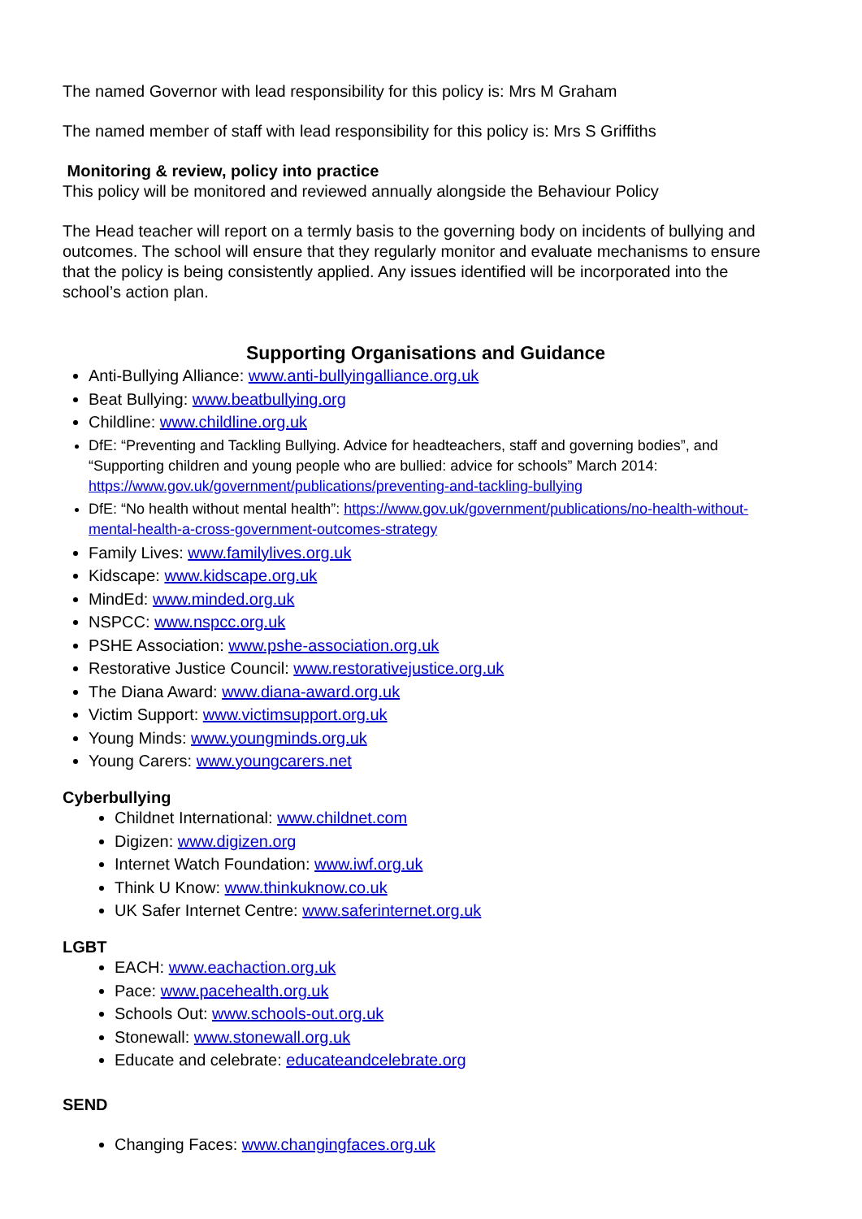The named Governor with lead responsibility for this policy is: Mrs M Graham
The named member of staff with lead responsibility for this policy is: Mrs S Griffiths
Monitoring & review, policy into practice
This policy will be monitored and reviewed annually alongside the Behaviour Policy
The Head teacher will report on a termly basis to the governing body on incidents of bullying and outcomes. The school will ensure that they regularly monitor and evaluate mechanisms to ensure that the policy is being consistently applied. Any issues identified will be incorporated into the school’s action plan.
Supporting Organisations and Guidance
Anti-Bullying Alliance: www.anti-bullyingalliance.org.uk
Beat Bullying: www.beatbullying.org
Childline: www.childline.org.uk
DfE: “Preventing and Tackling Bullying. Advice for headteachers, staff and governing bodies”, and “Supporting children and young people who are bullied: advice for schools” March 2014: https://www.gov.uk/government/publications/preventing-and-tackling-bullying
DfE: “No health without mental health”: https://www.gov.uk/government/publications/no-health-without-mental-health-a-cross-government-outcomes-strategy
Family Lives: www.familylives.org.uk
Kidscape: www.kidscape.org.uk
MindEd: www.minded.org.uk
NSPCC: www.nspcc.org.uk
PSHE Association: www.pshe-association.org.uk
Restorative Justice Council: www.restorativejustice.org.uk
The Diana Award: www.diana-award.org.uk
Victim Support: www.victimsupport.org.uk
Young Minds: www.youngminds.org.uk
Young Carers: www.youngcarers.net
Cyberbullying
Childnet International: www.childnet.com
Digizen: www.digizen.org
Internet Watch Foundation: www.iwf.org.uk
Think U Know: www.thinkuknow.co.uk
UK Safer Internet Centre: www.saferinternet.org.uk
LGBT
EACH: www.eachaction.org.uk
Pace: www.pacehealth.org.uk
Schools Out: www.schools-out.org.uk
Stonewall: www.stonewall.org.uk
Educate and celebrate: educateandcelebrate.org
SEND
Changing Faces: www.changingfaces.org.uk